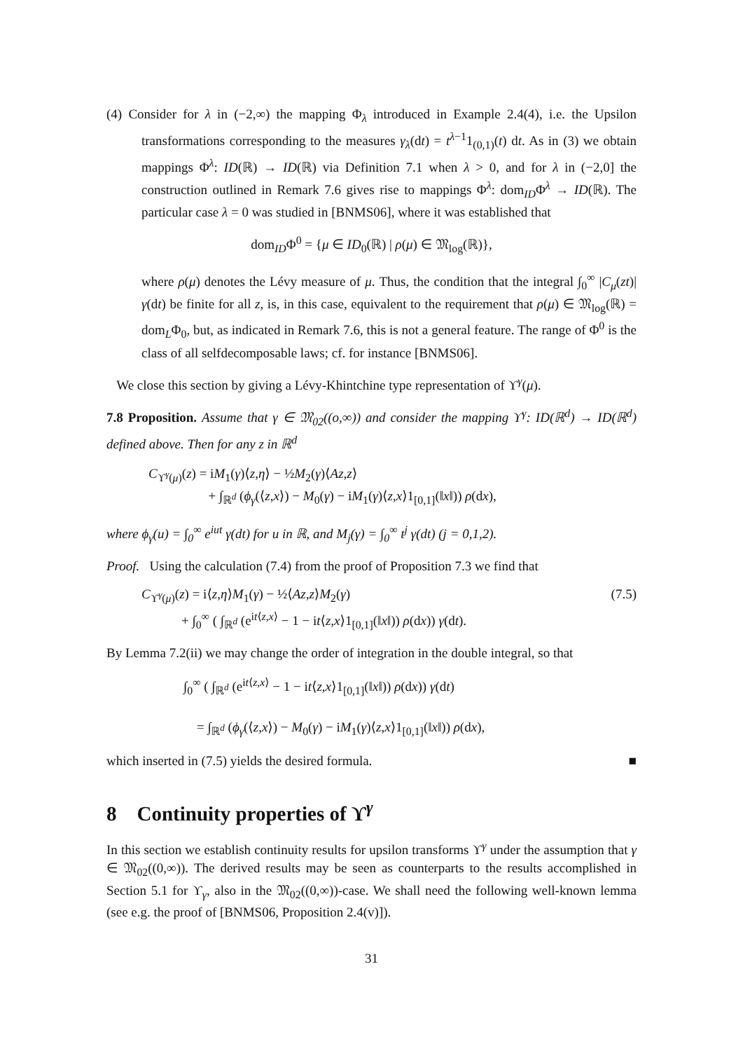(4) Consider for λ in (−2,∞) the mapping Φ<sub>λ</sub> introduced in Example 2.4(4), i.e. the Upsilon transformations corresponding to the measures γ<sub>λ</sub>(dt) = t<sup>λ−1</sup>1<sub>(0,1)</sub>(t) dt. As in (3) we obtain mappings Φ<sup>λ</sup>: ID(ℝ) → ID(ℝ) via Definition 7.1 when λ > 0, and for λ in (−2,0] the construction outlined in Remark 7.6 gives rise to mappings Φ<sup>λ</sup>: dom<sub>ID</sub>Φ<sup>λ</sup> → ID(ℝ). The particular case λ = 0 was studied in [BNMS06], where it was established that
dom<sub>ID</sub>Φ<sup>0</sup> = {μ ∈ ID<sub>0</sub>(ℝ) | ρ(μ) ∈ 𝔐<sub>log</sub>(ℝ)},
where ρ(μ) denotes the Lévy measure of μ. Thus, the condition that the integral ∫<sub>0</sub><sup>∞</sup> |C<sub>μ</sub>(zt)| γ(dt) be finite for all z, is, in this case, equivalent to the requirement that ρ(μ) ∈ 𝔐<sub>log</sub>(ℝ) = dom<sub>L</sub>Φ<sub>0</sub>, but, as indicated in Remark 7.6, this is not a general feature. The range of Φ<sup>0</sup> is the class of all selfdecomposable laws; cf. for instance [BNMS06].
We close this section by giving a Lévy-Khintchine type representation of ϒ<sup>γ</sup>(μ).
7.8 Proposition. Assume that γ ∈ 𝔐<sub>02</sub>((o,∞)) and consider the mapping ϒ<sup>γ</sup>: ID(ℝ<sup>d</sup>) → ID(ℝ<sup>d</sup>) defined above. Then for any z in ℝ<sup>d</sup>
C<sub>ϒ<sup>γ</sup>(μ)</sub>(z) = iM<sub>1</sub>(γ)⟨z,η⟩ − ½M<sub>2</sub>(γ)⟨Az,z⟩
+ ∫<sub>ℝ<sup>d</sup></sub> (ϕ<sub>γ</sub>(⟨z,x⟩) − M<sub>0</sub>(γ) − iM<sub>1</sub>(γ)⟨z,x⟩1<sub>[0,1]</sub>(‖x‖)) ρ(dx),
where ϕ<sub>γ</sub>(u) = ∫<sub>0</sub><sup>∞</sup> e<sup>iut</sup> γ(dt) for u in ℝ, and M<sub>j</sub>(γ) = ∫<sub>0</sub><sup>∞</sup> t<sup>j</sup> γ(dt) (j = 0,1,2).
Proof. Using the calculation (7.4) from the proof of Proposition 7.3 we find that
C<sub>ϒ<sup>γ</sup>(μ)</sub>(z) = i⟨z,η⟩M<sub>1</sub>(γ) − ½⟨Az,z⟩M<sub>2</sub>(γ)
+ ∫<sub>0</sub><sup>∞</sup> ( ∫<sub>ℝ<sup>d</sup></sub> (e<sup>it⟨z,x⟩</sup> − 1 − it⟨z,x⟩1<sub>[0,1]</sub>(‖x‖)) ρ(dx)) γ(dt).
(7.5)
By Lemma 7.2(ii) we may change the order of integration in the double integral, so that
∫<sub>0</sub><sup>∞</sup> ( ∫<sub>ℝ<sup>d</sup></sub> (e<sup>it⟨z,x⟩</sup> − 1 − it⟨z,x⟩1<sub>[0,1]</sub>(‖x‖)) ρ(dx)) γ(dt)
= ∫<sub>ℝ<sup>d</sup></sub> (ϕ<sub>γ</sub>(⟨z,x⟩) − M<sub>0</sub>(γ) − iM<sub>1</sub>(γ)⟨z,x⟩1<sub>[0,1]</sub>(‖x‖)) ρ(dx),
which inserted in (7.5) yields the desired formula. ■
8 Continuity properties of ϒ<sup>γ</sup>
In this section we establish continuity results for upsilon transforms ϒ<sup>γ</sup> under the assumption that γ ∈ 𝔐<sub>02</sub>((0,∞)). The derived results may be seen as counterparts to the results accomplished in Section 5.1 for ϒ<sub>γ</sub>, also in the 𝔐<sub>02</sub>((0,∞))-case. We shall need the following well-known lemma (see e.g. the proof of [BNMS06, Proposition 2.4(v)]).
31